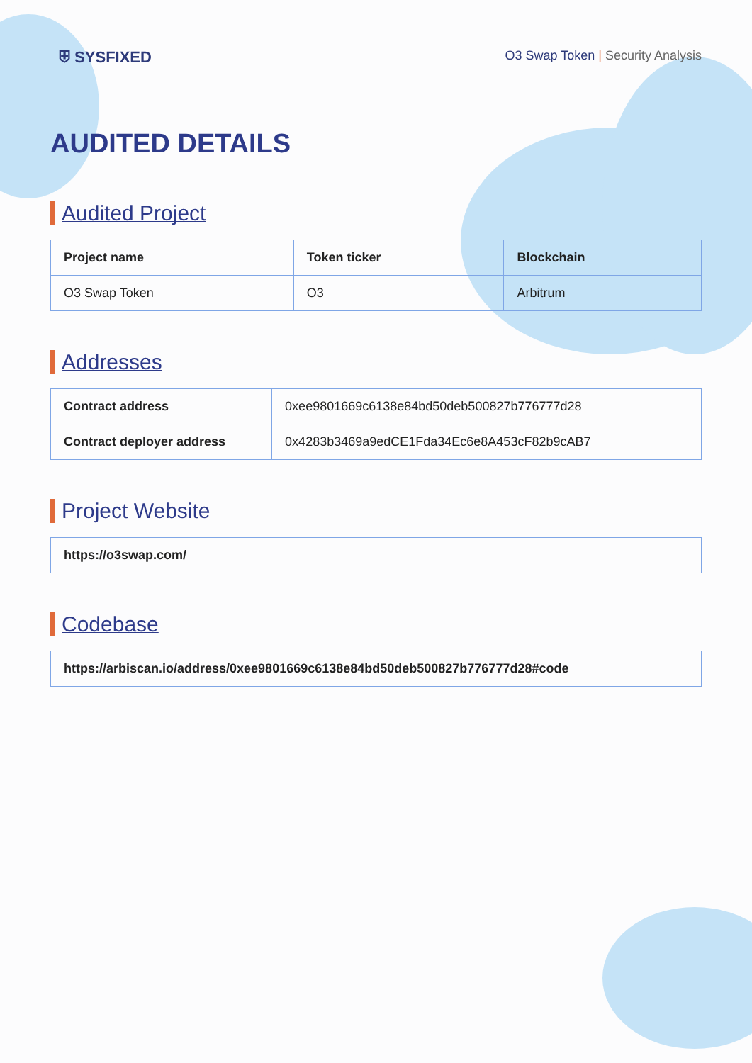⛨ SYSFIXED
O3 Swap Token | Security Analysis
AUDITED DETAILS
Audited Project
| Project name | Token ticker | Blockchain |
| --- | --- | --- |
| O3 Swap Token | O3 | Arbitrum |
Addresses
| Contract address | 0xee9801669c6138e84bd50deb500827b776777d28 |
| Contract deployer address | 0x4283b3469a9edCE1Fda34Ec6e8A453cF82b9cAB7 |
Project Website
| https://o3swap.com/ |
Codebase
| https://arbiscan.io/address/0xee9801669c6138e84bd50deb500827b776777d28#code |